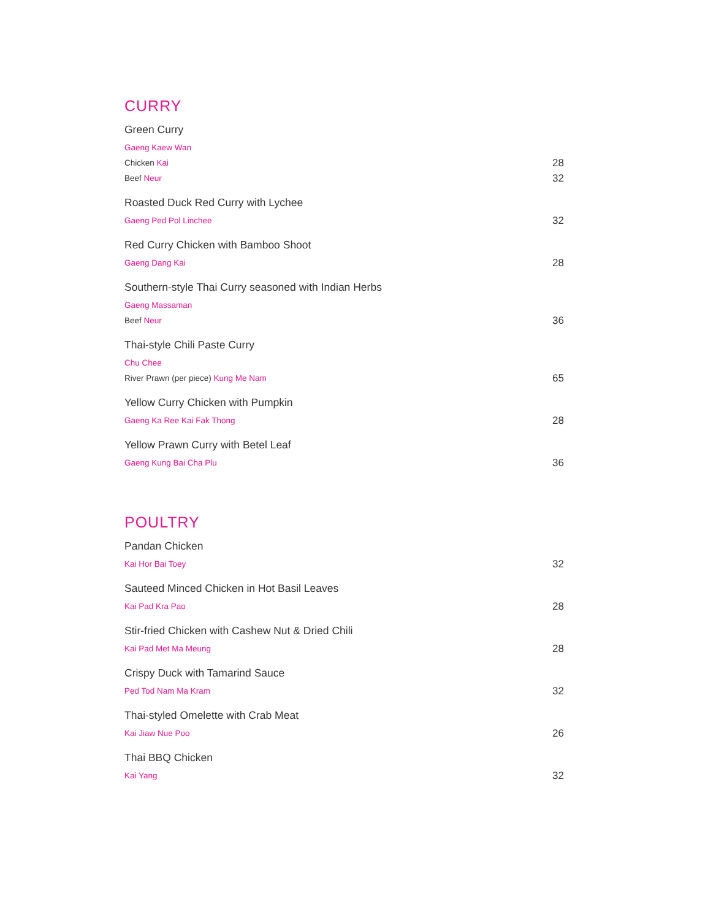CURRY
Green Curry
Gaeng Kaew Wan
Chicken Kai 28
Beef Neur 32
Roasted Duck Red Curry with Lychee
Gaeng Ped Pol Linchee 32
Red Curry Chicken with Bamboo Shoot
Gaeng Dang Kai 28
Southern-style Thai Curry seasoned with Indian Herbs
Gaeng Massaman
Beef Neur 36
Thai-style Chili Paste Curry
Chu Chee
River Prawn (per piece) Kung Me Nam 65
Yellow Curry Chicken with Pumpkin
Gaeng Ka Ree Kai Fak Thong 28
Yellow Prawn Curry with Betel Leaf
Gaeng Kung Bai Cha Plu 36
POULTRY
Pandan Chicken
Kai Hor Bai Toey 32
Sauteed Minced Chicken in Hot Basil Leaves
Kai Pad Kra Pao 28
Stir-fried Chicken with Cashew Nut & Dried Chili
Kai Pad Met Ma Meung 28
Crispy Duck with Tamarind Sauce
Ped Tod Nam Ma Kram 32
Thai-styled Omelette with Crab Meat
Kai Jiaw Nue Poo 26
Thai BBQ Chicken
Kai Yang 32